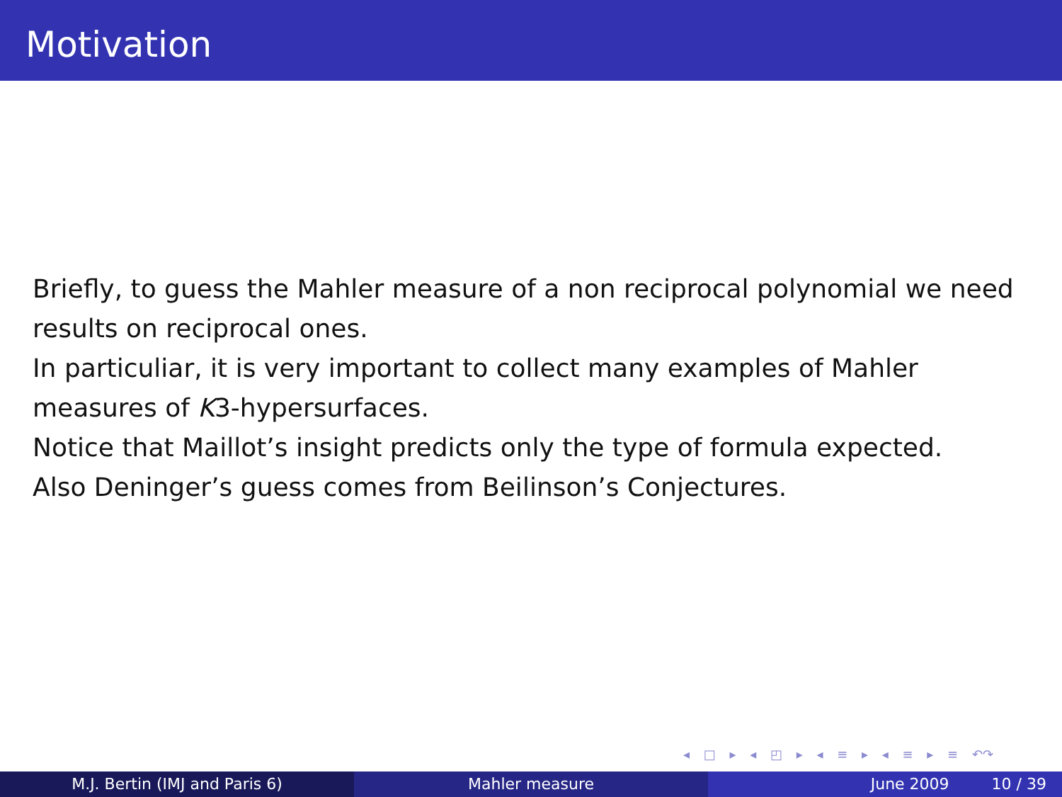Motivation
Briefly, to guess the Mahler measure of a non reciprocal polynomial we need results on reciprocal ones.
In particuliar, it is very important to collect many examples of Mahler measures of K3-hypersurfaces.
Notice that Maillot’s insight predicts only the type of formula expected.
Also Deninger’s guess comes from Beilinson’s Conjectures.
◂ □ ▸ ◂ ◰ ▸ ◂ ≡ ▸ ◂ ≡ ▸ ≡ ↶↷
M.J. Bertin (IMJ and Paris 6) Mahler measure June 2009 10 / 39